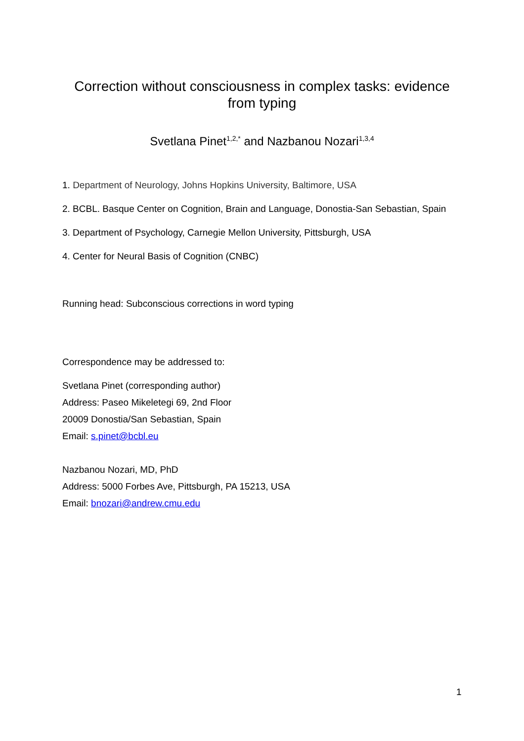Correction without consciousness in complex tasks: evidence
from typing
Svetlana Pinet<sup>1,2,*</sup> and Nazbanou Nozari<sup>1,3,4</sup>
1. Department of Neurology, Johns Hopkins University, Baltimore, USA
2. BCBL. Basque Center on Cognition, Brain and Language, Donostia-San Sebastian, Spain
3. Department of Psychology, Carnegie Mellon University, Pittsburgh, USA
4. Center for Neural Basis of Cognition (CNBC)
Running head: Subconscious corrections in word typing
Correspondence may be addressed to:
Svetlana Pinet (corresponding author)
Address: Paseo Mikeletegi 69, 2nd Floor
20009 Donostia/San Sebastian, Spain
Email: s.pinet@bcbl.eu
Nazbanou Nozari, MD, PhD
Address: 5000 Forbes Ave, Pittsburgh, PA 15213, USA
Email: bnozari@andrew.cmu.edu
1